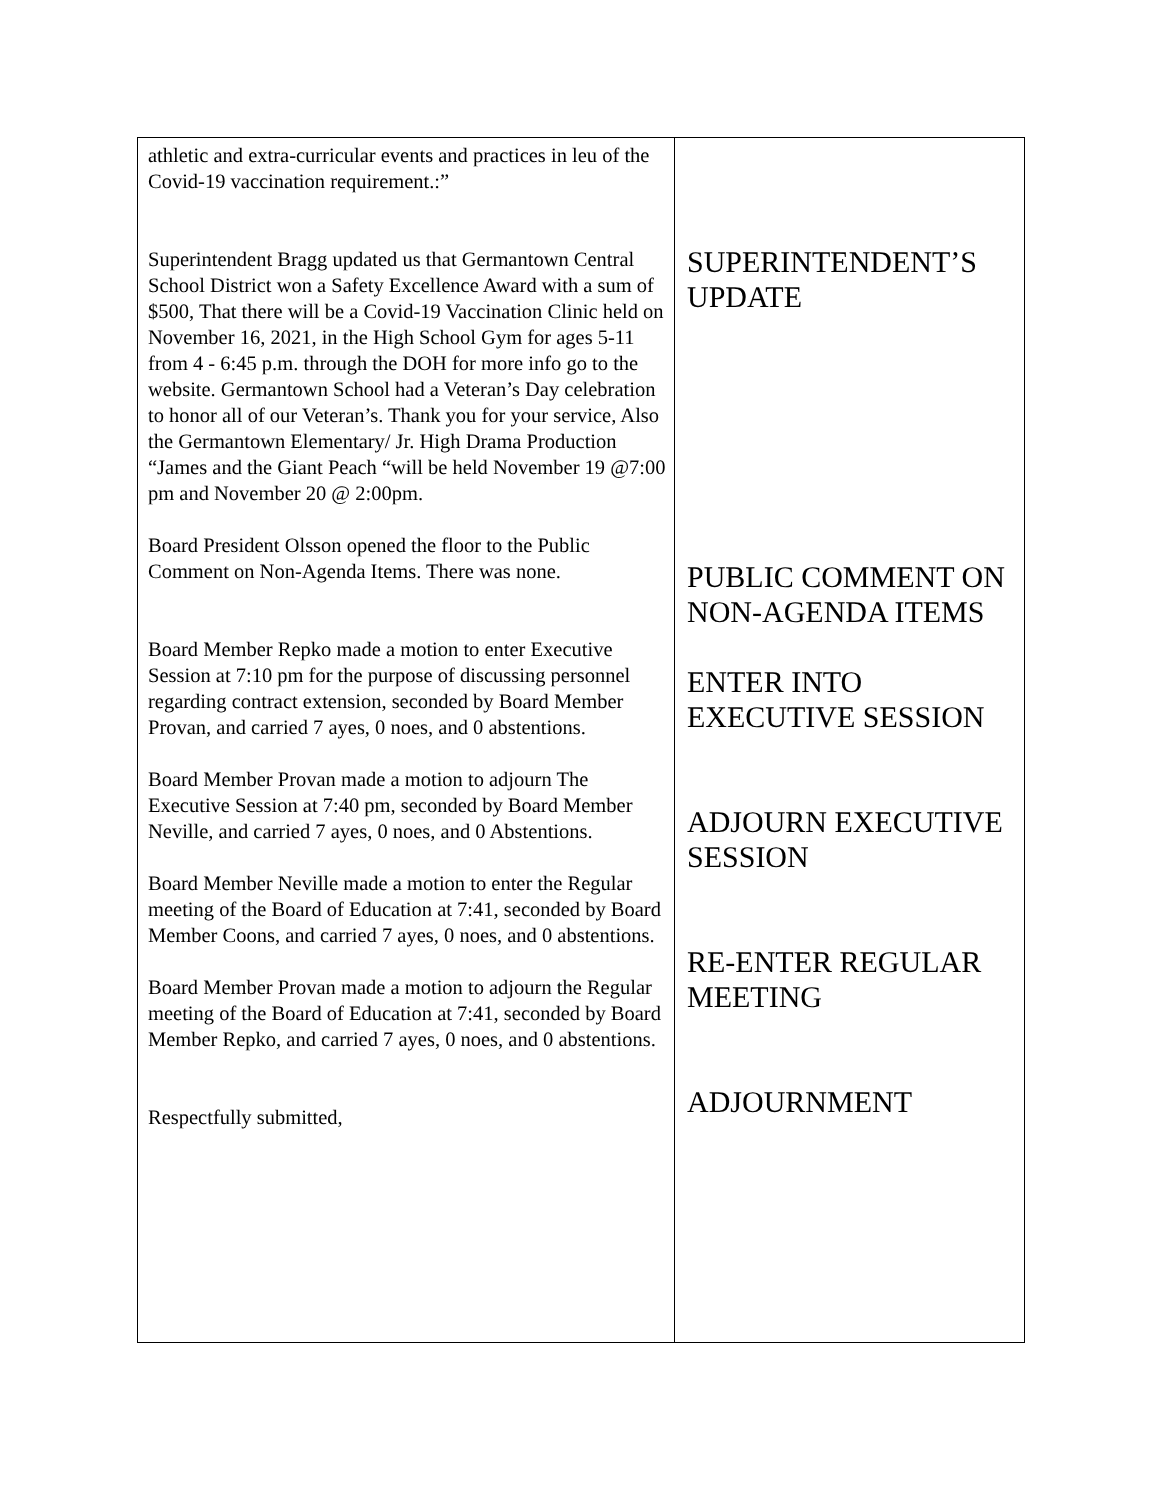athletic and extra-curricular events and practices in leu of the Covid-19 vaccination requirement.:”
Superintendent Bragg updated us that Germantown Central School District won a Safety Excellence Award with a sum of $500, That there will be a Covid-19 Vaccination Clinic held on November 16, 2021, in the High School Gym for ages 5-11 from 4 - 6:45 p.m. through the DOH for more info go to the website. Germantown School had a Veteran’s Day celebration to honor all of our Veteran’s. Thank you for your service, Also the Germantown Elementary/ Jr. High Drama Production “James and the Giant Peach “will be held November 19 @7:00 pm and November 20 @ 2:00pm.
Board President Olsson opened the floor to the Public Comment on Non-Agenda Items. There was none.
Board Member Repko made a motion to enter Executive Session at 7:10 pm for the purpose of discussing personnel regarding contract extension, seconded by Board Member Provan, and carried 7 ayes, 0 noes, and 0 abstentions.
Board Member Provan made a motion to adjourn The Executive Session at 7:40 pm, seconded by Board Member Neville, and carried 7 ayes, 0 noes, and 0 Abstentions.
Board Member Neville made a motion to enter the Regular meeting of the Board of Education at 7:41, seconded by Board Member Coons, and carried 7 ayes, 0 noes, and 0 abstentions.
Board Member Provan made a motion to adjourn the Regular meeting of the Board of Education at 7:41, seconded by Board Member Repko, and carried 7 ayes, 0 noes, and 0 abstentions.
Respectfully submitted,
SUPERINTENDENT’S UPDATE
PUBLIC COMMENT ON NON-AGENDA ITEMS
ENTER INTO EXECUTIVE SESSION
ADJOURN EXECUTIVE SESSION
RE-ENTER REGULAR MEETING
ADJOURNMENT